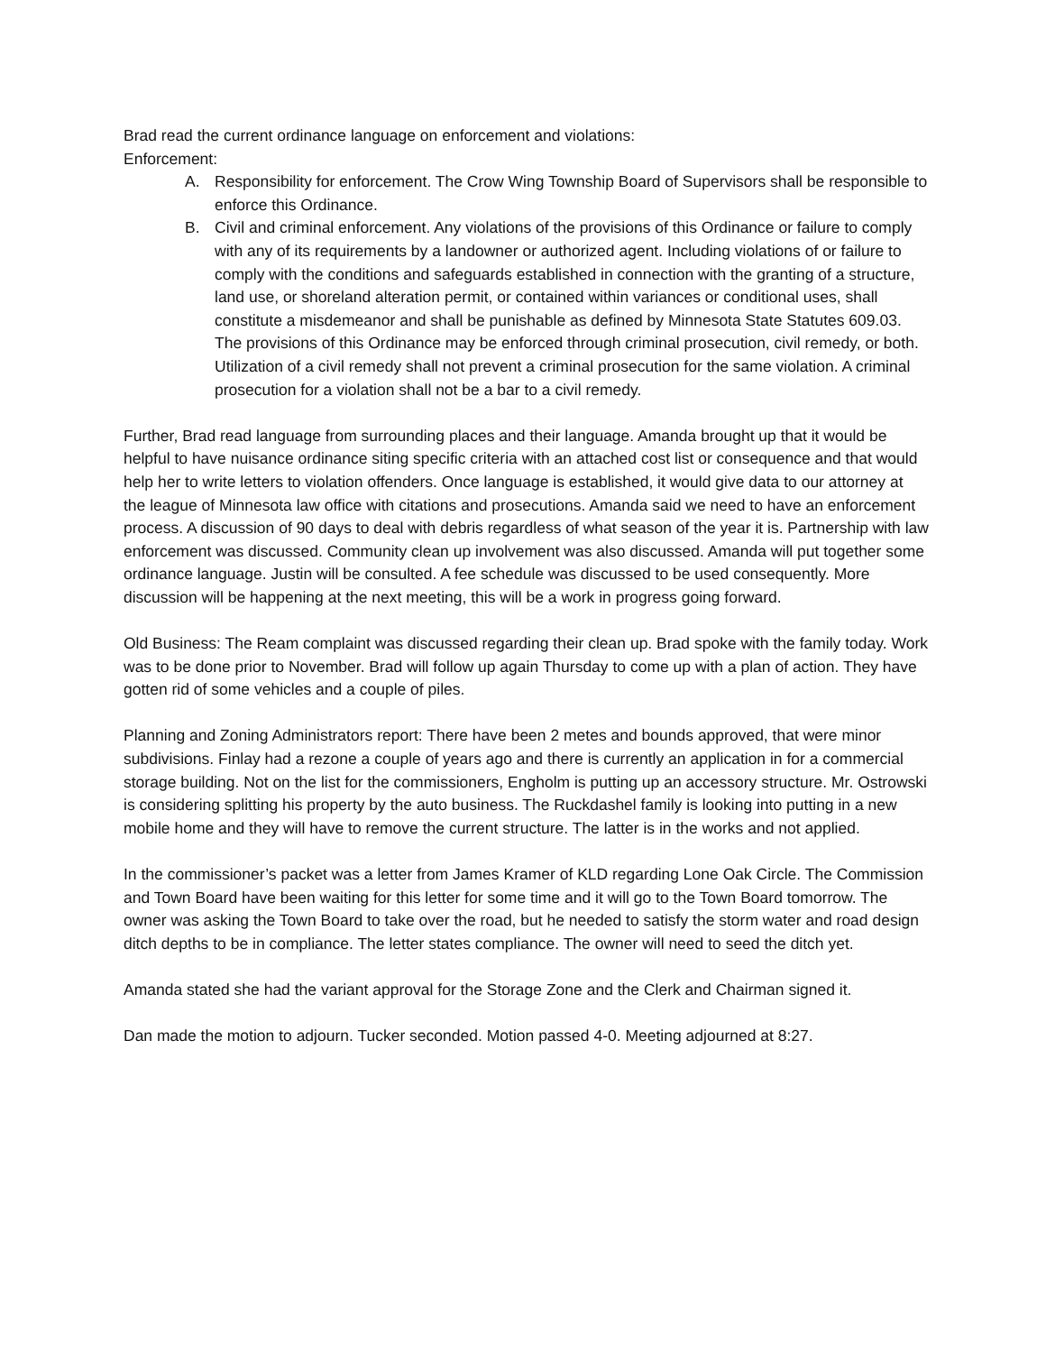Brad read the current ordinance language on enforcement and violations:
Enforcement:
A. Responsibility for enforcement. The Crow Wing Township Board of Supervisors shall be responsible to enforce this Ordinance.
B. Civil and criminal enforcement. Any violations of the provisions of this Ordinance or failure to comply with any of its requirements by a landowner or authorized agent. Including violations of or failure to comply with the conditions and safeguards established in connection with the granting of a structure, land use, or shoreland alteration permit, or contained within variances or conditional uses, shall constitute a misdemeanor and shall be punishable as defined by Minnesota State Statutes 609.03. The provisions of this Ordinance may be enforced through criminal prosecution, civil remedy, or both. Utilization of a civil remedy shall not prevent a criminal prosecution for the same violation. A criminal prosecution for a violation shall not be a bar to a civil remedy.
Further, Brad read language from surrounding places and their language. Amanda brought up that it would be helpful to have nuisance ordinance siting specific criteria with an attached cost list or consequence and that would help her to write letters to violation offenders. Once language is established, it would give data to our attorney at the league of Minnesota law office with citations and prosecutions. Amanda said we need to have an enforcement process. A discussion of 90 days to deal with debris regardless of what season of the year it is. Partnership with law enforcement was discussed. Community clean up involvement was also discussed. Amanda will put together some ordinance language. Justin will be consulted. A fee schedule was discussed to be used consequently. More discussion will be happening at the next meeting, this will be a work in progress going forward.
Old Business: The Ream complaint was discussed regarding their clean up. Brad spoke with the family today. Work was to be done prior to November. Brad will follow up again Thursday to come up with a plan of action. They have gotten rid of some vehicles and a couple of piles.
Planning and Zoning Administrators report: There have been 2 metes and bounds approved, that were minor subdivisions. Finlay had a rezone a couple of years ago and there is currently an application in for a commercial storage building. Not on the list for the commissioners, Engholm is putting up an accessory structure. Mr. Ostrowski is considering splitting his property by the auto business. The Ruckdashel family is looking into putting in a new mobile home and they will have to remove the current structure. The latter is in the works and not applied.
In the commissioner’s packet was a letter from James Kramer of KLD regarding Lone Oak Circle. The Commission and Town Board have been waiting for this letter for some time and it will go to the Town Board tomorrow. The owner was asking the Town Board to take over the road, but he needed to satisfy the storm water and road design ditch depths to be in compliance. The letter states compliance. The owner will need to seed the ditch yet.
Amanda stated she had the variant approval for the Storage Zone and the Clerk and Chairman signed it.
Dan made the motion to adjourn. Tucker seconded. Motion passed 4-0. Meeting adjourned at 8:27.